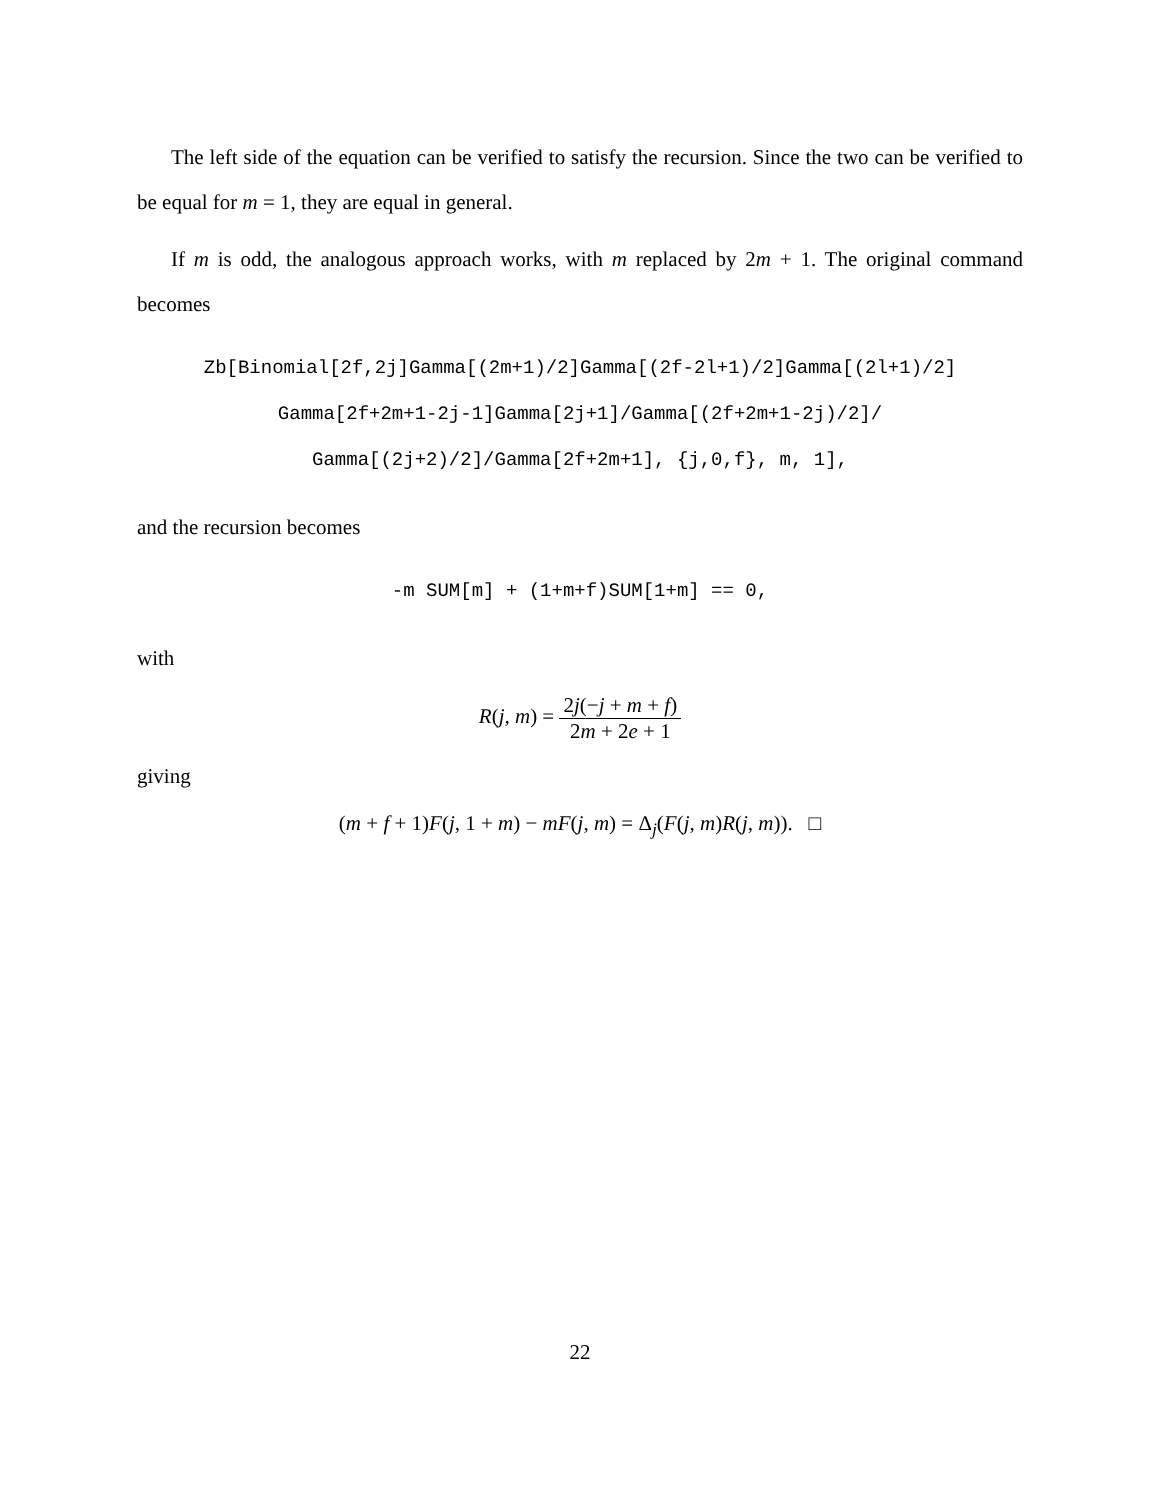The left side of the equation can be verified to satisfy the recursion. Since the two can be verified to be equal for m = 1, they are equal in general.
If m is odd, the analogous approach works, with m replaced by 2m + 1. The original command becomes
Zb[Binomial[2f,2j]Gamma[(2m+1)/2]Gamma[(2f-2l+1)/2]Gamma[(2l+1)/2]
Gamma[2f+2m+1-2j-1]Gamma[2j+1]/Gamma[(2f+2m+1-2j)/2]/
Gamma[(2j+2)/2]/Gamma[2f+2m+1], {j,0,f}, m, 1],
and the recursion becomes
-m SUM[m] + (1+m+f)SUM[1+m] == 0,
with
R(j, m) = 2j(−j + m + f) 2m + 2e + 1
giving
(m + f + 1)F(j, 1 + m) − mF(j, m) = Δ<sub>j</sub>(F(j, m)R(j, m)). □
22